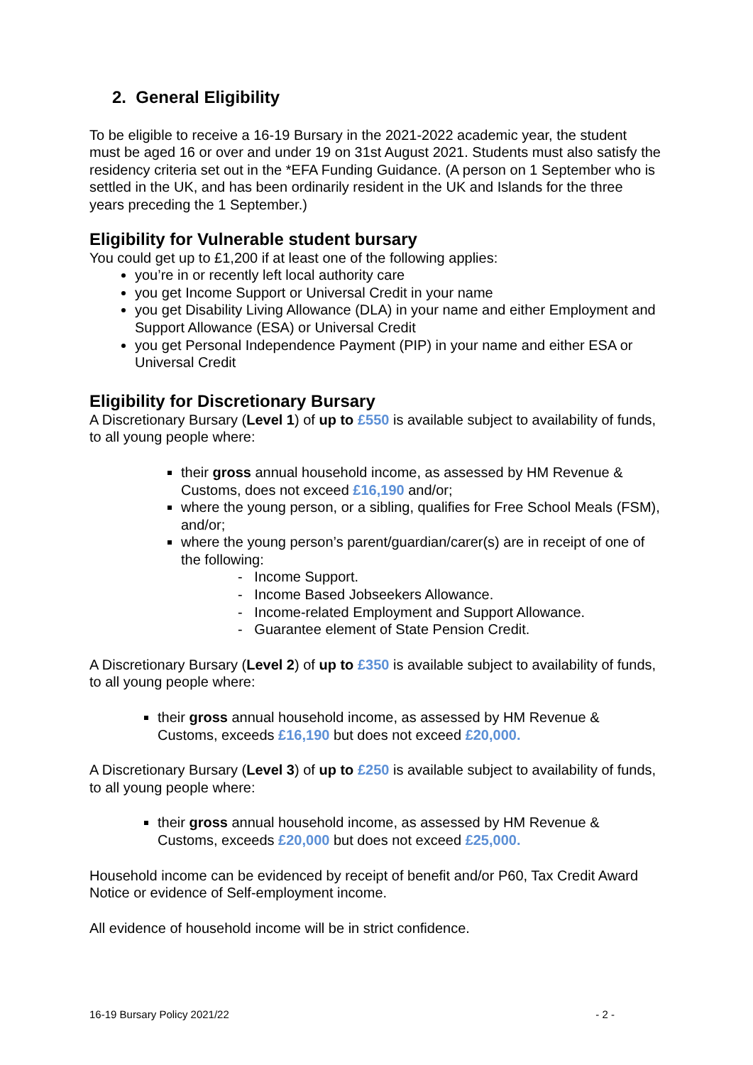2. General Eligibility
To be eligible to receive a 16-19 Bursary in the 2021-2022 academic year, the student must be aged 16 or over and under 19 on 31st August 2021. Students must also satisfy the residency criteria set out in the *EFA Funding Guidance. (A person on 1 September who is settled in the UK, and has been ordinarily resident in the UK and Islands for the three years preceding the 1 September.)
Eligibility for Vulnerable student bursary
You could get up to £1,200 if at least one of the following applies:
you’re in or recently left local authority care
you get Income Support or Universal Credit in your name
you get Disability Living Allowance (DLA) in your name and either Employment and Support Allowance (ESA) or Universal Credit
you get Personal Independence Payment (PIP) in your name and either ESA or Universal Credit
Eligibility for Discretionary Bursary
A Discretionary Bursary (Level 1) of up to £550 is available subject to availability of funds, to all young people where:
their gross annual household income, as assessed by HM Revenue & Customs, does not exceed £16,190 and/or;
where the young person, or a sibling, qualifies for Free School Meals (FSM), and/or;
where the young person’s parent/guardian/carer(s) are in receipt of one of the following:
- Income Support.
- Income Based Jobseekers Allowance.
- Income-related Employment and Support Allowance.
- Guarantee element of State Pension Credit.
A Discretionary Bursary (Level 2) of up to £350 is available subject to availability of funds, to all young people where:
their gross annual household income, as assessed by HM Revenue & Customs, exceeds £16,190 but does not exceed £20,000.
A Discretionary Bursary (Level 3) of up to £250 is available subject to availability of funds, to all young people where:
their gross annual household income, as assessed by HM Revenue & Customs, exceeds £20,000 but does not exceed £25,000.
Household income can be evidenced by receipt of benefit and/or P60, Tax Credit Award Notice or evidence of Self-employment income.
All evidence of household income will be in strict confidence.
16-19 Bursary Policy 2021/22 - 2 -